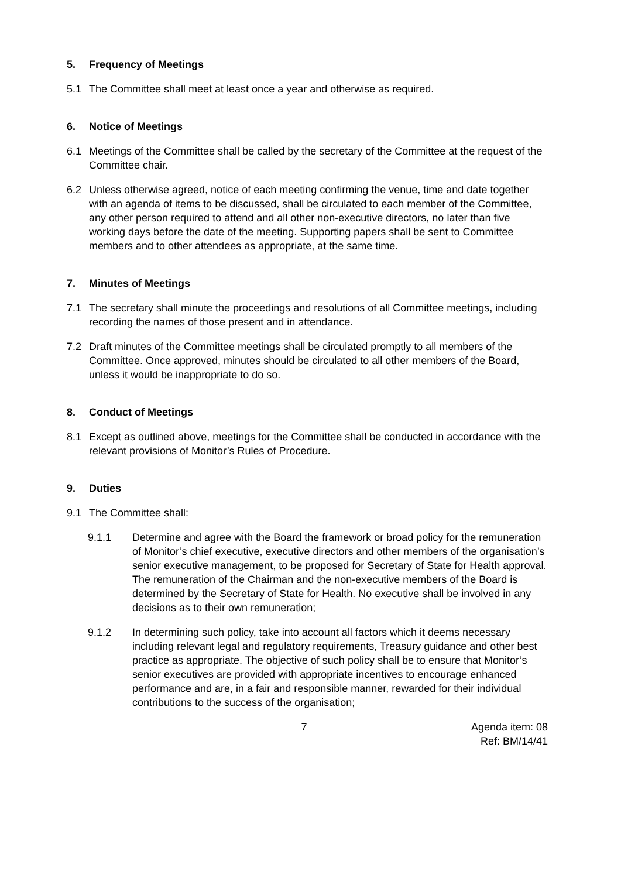5. Frequency of Meetings
5.1 The Committee shall meet at least once a year and otherwise as required.
6. Notice of Meetings
6.1 Meetings of the Committee shall be called by the secretary of the Committee at the request of the Committee chair.
6.2 Unless otherwise agreed, notice of each meeting confirming the venue, time and date together with an agenda of items to be discussed, shall be circulated to each member of the Committee, any other person required to attend and all other non-executive directors, no later than five working days before the date of the meeting. Supporting papers shall be sent to Committee members and to other attendees as appropriate, at the same time.
7. Minutes of Meetings
7.1 The secretary shall minute the proceedings and resolutions of all Committee meetings, including recording the names of those present and in attendance.
7.2 Draft minutes of the Committee meetings shall be circulated promptly to all members of the Committee. Once approved, minutes should be circulated to all other members of the Board, unless it would be inappropriate to do so.
8. Conduct of Meetings
8.1 Except as outlined above, meetings for the Committee shall be conducted in accordance with the relevant provisions of Monitor’s Rules of Procedure.
9. Duties
9.1 The Committee shall:
9.1.1 Determine and agree with the Board the framework or broad policy for the remuneration of Monitor’s chief executive, executive directors and other members of the organisation’s senior executive management, to be proposed for Secretary of State for Health approval. The remuneration of the Chairman and the non-executive members of the Board is determined by the Secretary of State for Health. No executive shall be involved in any decisions as to their own remuneration;
9.1.2 In determining such policy, take into account all factors which it deems necessary including relevant legal and regulatory requirements, Treasury guidance and other best practice as appropriate. The objective of such policy shall be to ensure that Monitor’s senior executives are provided with appropriate incentives to encourage enhanced performance and are, in a fair and responsible manner, rewarded for their individual contributions to the success of the organisation;
7 Agenda item: 08
Ref: BM/14/41